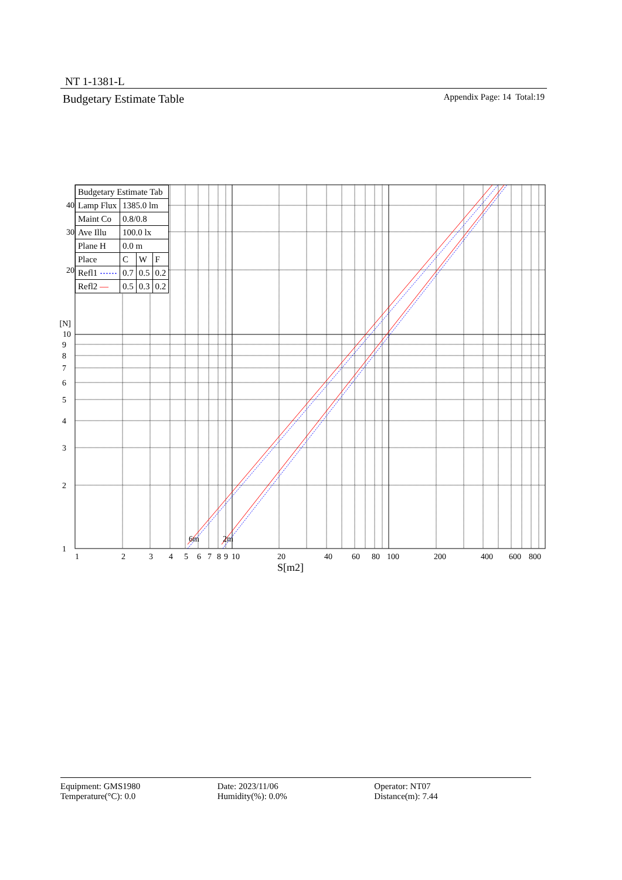NT 1-1381-L
Budgetary Estimate Table
Appendix Page: 14 Total:19
6m
2m
1
2
3
4
5
6
7
8
9
10
[N]
20
30
40
1
2
3
4
5
6
7
8
9
10
20
40
60
80
100
200
400
600
800
S[m2]
| Budgetary Estimate Tab | | | |
| Lamp Flux | 1385.0 lm | | |
| Maint Co | 0.8/0.8 | | |
| Ave Illu | 100.0 lx | | |
| Plane H | 0.0 m | | |
| Place | C | W | F |
| Refl1 ⋯⋯ | 0.7 | 0.5 | 0.2 |
| Refl2 — | 0.5 | 0.3 | 0.2 |
Equipment: GMS1980
Temperature(°C): 0.0
Date: 2023/11/06
Humidity(%): 0.0%
Operator: NT07
Distance(m): 7.44